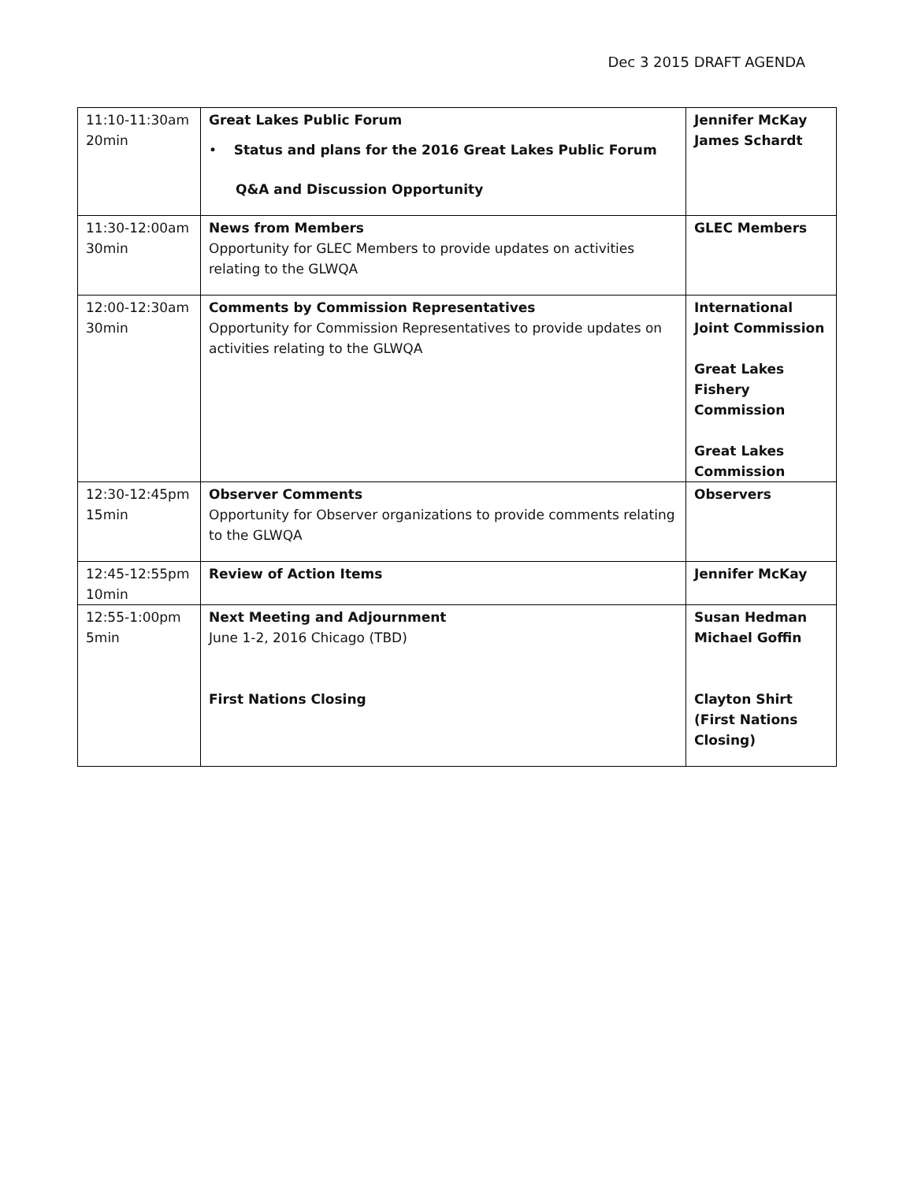Dec 3 2015 DRAFT AGENDA
| 11:10-11:30am 20min | Great Lakes Public Forum • Status and plans for the 2016 Great Lakes Public Forum Q&A and Discussion Opportunity | Jennifer McKay James Schardt |
| 11:30-12:00am 30min | News from Members Opportunity for GLEC Members to provide updates on activities relating to the GLWQA | GLEC Members |
| 12:00-12:30am 30min | Comments by Commission Representatives Opportunity for Commission Representatives to provide updates on activities relating to the GLWQA | International Joint Commission Great Lakes Fishery Commission Great Lakes Commission |
| 12:30-12:45pm 15min | Observer Comments Opportunity for Observer organizations to provide comments relating to the GLWQA | Observers |
| 12:45-12:55pm 10min | Review of Action Items | Jennifer McKay |
| 12:55-1:00pm 5min | Next Meeting and Adjournment June 1-2, 2016 Chicago (TBD) First Nations Closing | Susan Hedman Michael Goffin Clayton Shirt (First Nations Closing) |